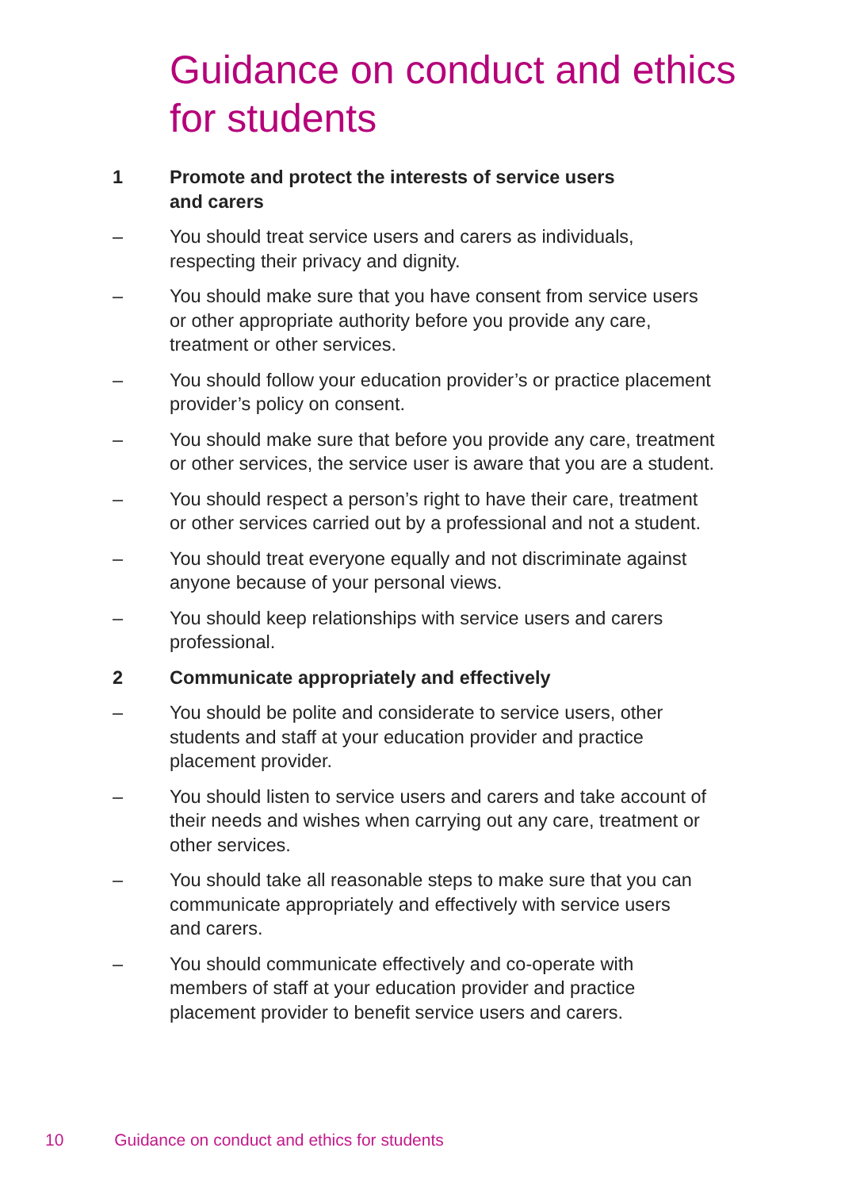Guidance on conduct and ethics
for students
1 Promote and protect the interests of service users
and carers
– You should treat service users and carers as individuals,
respecting their privacy and dignity.
– You should make sure that you have consent from service users
or other appropriate authority before you provide any care,
treatment or other services.
– You should follow your education provider’s or practice placement
provider’s policy on consent.
– You should make sure that before you provide any care, treatment
or other services, the service user is aware that you are a student.
– You should respect a person’s right to have their care, treatment
or other services carried out by a professional and not a student.
– You should treat everyone equally and not discriminate against
anyone because of your personal views.
– You should keep relationships with service users and carers
professional.
2 Communicate appropriately and effectively
– You should be polite and considerate to service users, other
students and staff at your education provider and practice
placement provider.
– You should listen to service users and carers and take account of
their needs and wishes when carrying out any care, treatment or
other services.
– You should take all reasonable steps to make sure that you can
communicate appropriately and effectively with service users
and carers.
– You should communicate effectively and co-operate with
members of staff at your education provider and practice
placement provider to benefit service users and carers.
10 Guidance on conduct and ethics for students